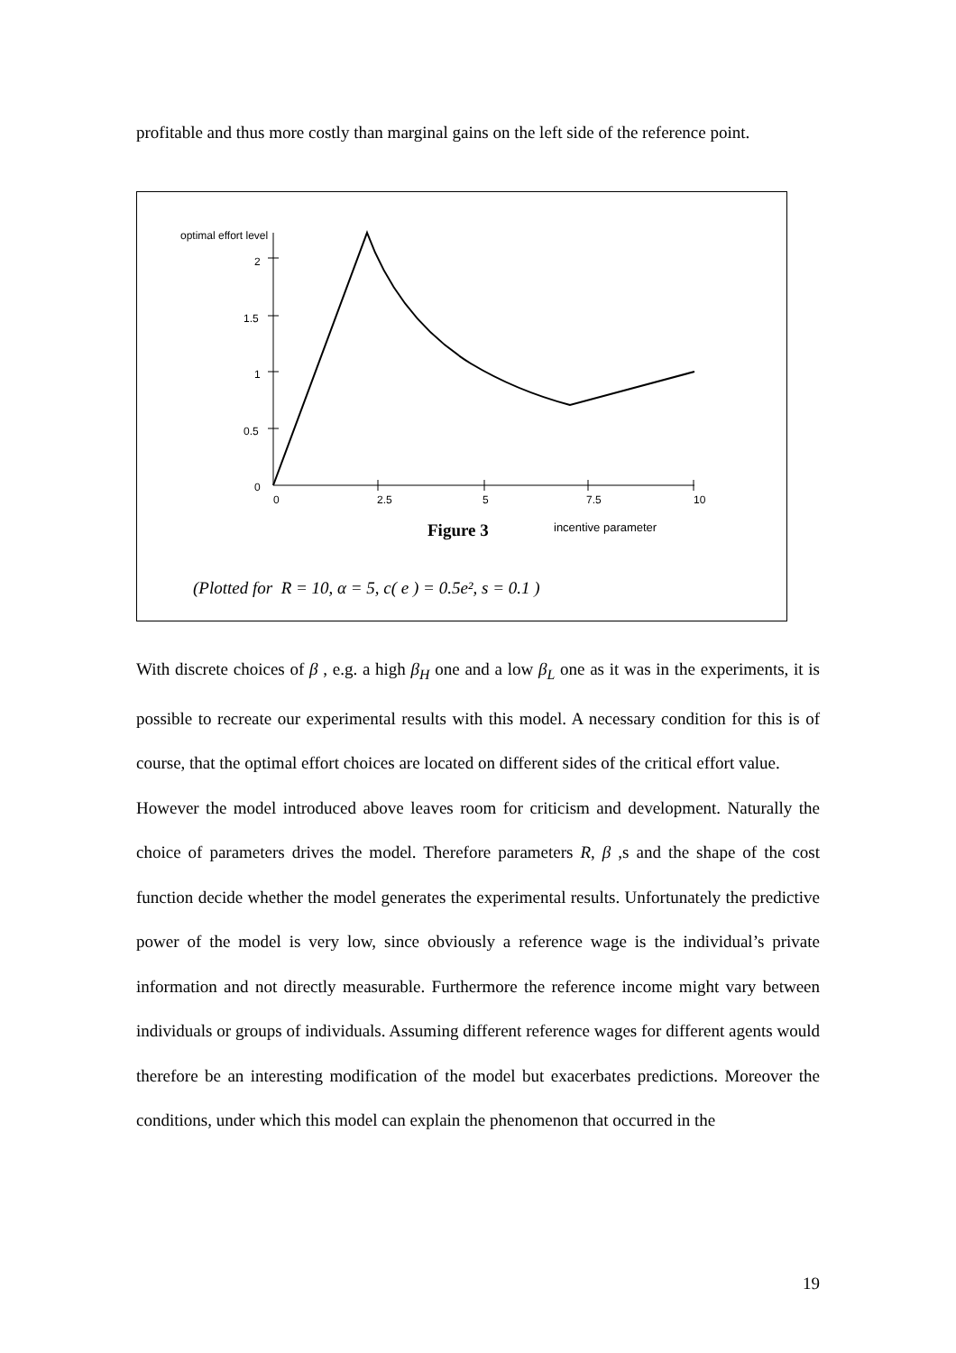profitable and thus more costly than marginal gains on the left side of the reference point.
optimal effort level
2
1.5
1
0.5
0
0
2.5
5
7.5
10
Figure 3
incentive parameter
(Plotted for R = 10, α = 5, c( e ) = 0.5e², s = 0.1 )
With discrete choices of β , e.g. a high β<sub>H</sub> one and a low β<sub>L</sub> one as it was in the experiments, it is possible to recreate our experimental results with this model. A necessary condition for this is of course, that the optimal effort choices are located on different sides of the critical effort value.
However the model introduced above leaves room for criticism and development. Naturally the choice of parameters drives the model. Therefore parameters R, β ,s and the shape of the cost function decide whether the model generates the experimental results. Unfortunately the predictive power of the model is very low, since obviously a reference wage is the individual’s private information and not directly measurable. Furthermore the reference income might vary between individuals or groups of individuals. Assuming different reference wages for different agents would therefore be an interesting modification of the model but exacerbates predictions. Moreover the conditions, under which this model can explain the phenomenon that occurred in the
19